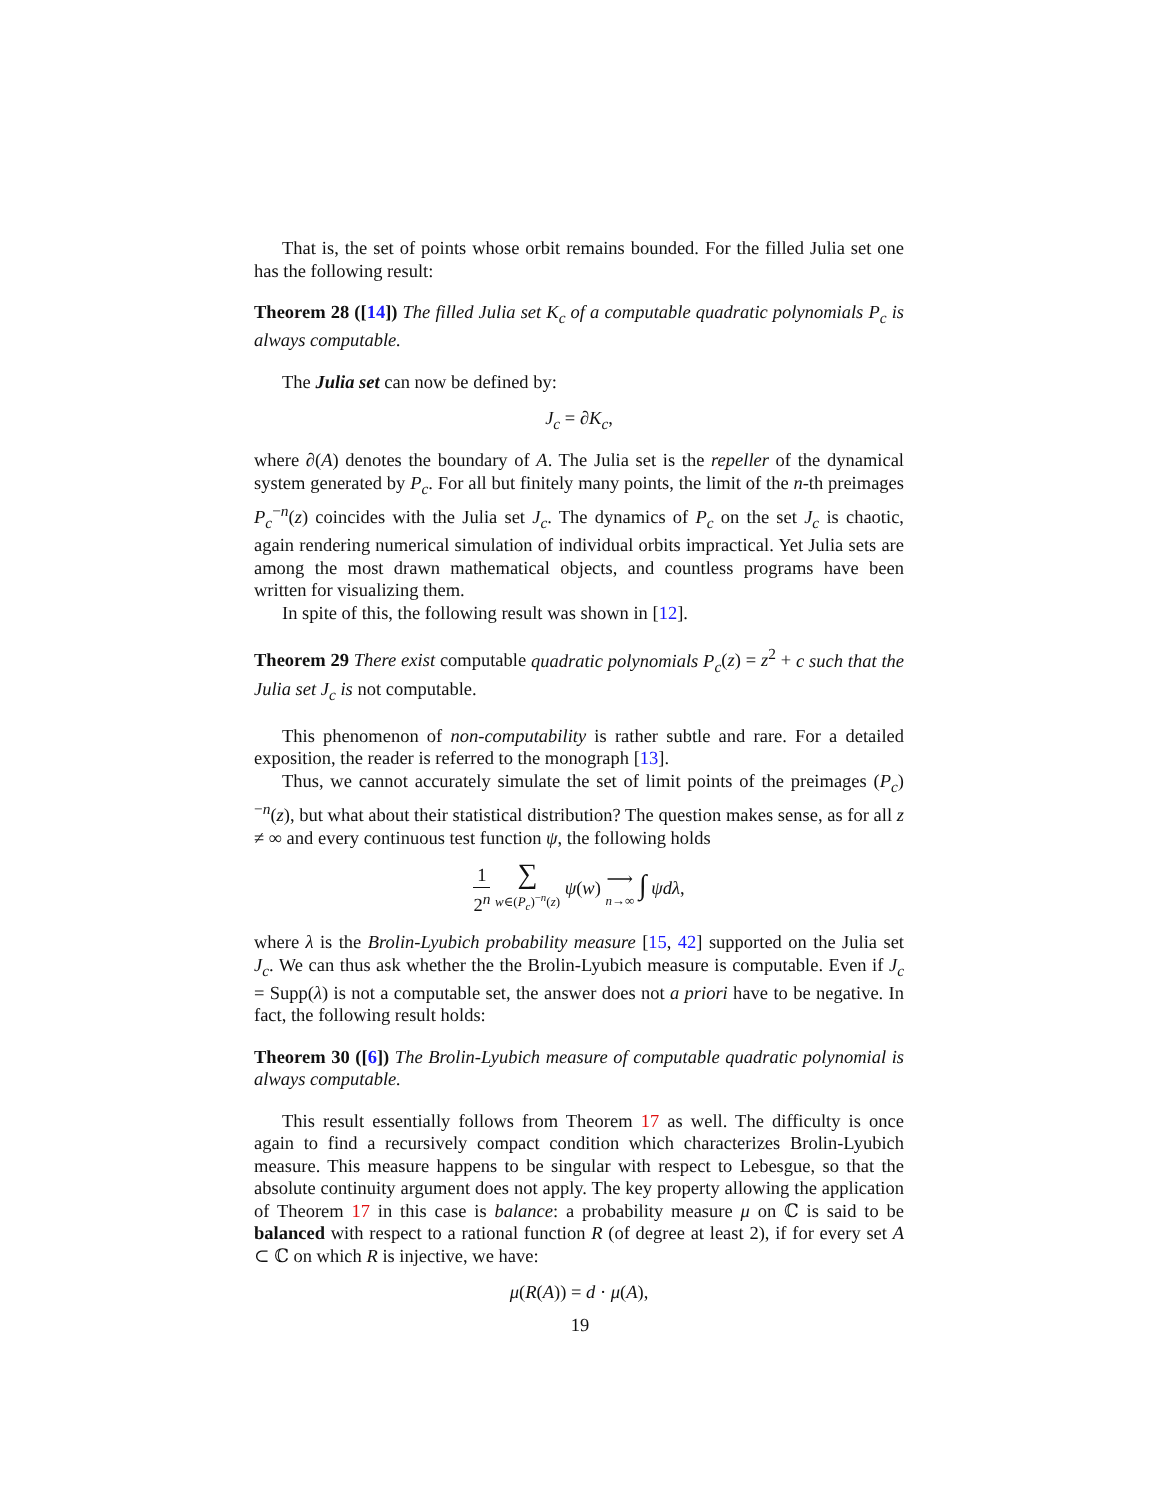That is, the set of points whose orbit remains bounded. For the filled Julia set one has the following result:
Theorem 28 ([14]) The filled Julia set K<sub>c</sub> of a computable quadratic polynomials P<sub>c</sub> is always computable.
The Julia set can now be defined by:
J<sub>c</sub> = ∂K<sub>c</sub>,
where ∂(A) denotes the boundary of A. The Julia set is the repeller of the dynamical system generated by P<sub>c</sub>. For all but finitely many points, the limit of the n-th preimages P<sub>c</sub><sup>−n</sup>(z) coincides with the Julia set J<sub>c</sub>. The dynamics of P<sub>c</sub> on the set J<sub>c</sub> is chaotic, again rendering numerical simulation of individual orbits impractical. Yet Julia sets are among the most drawn mathematical objects, and countless programs have been written for visualizing them.
In spite of this, the following result was shown in [12].
Theorem 29 There exist computable quadratic polynomials P<sub>c</sub>(z) = z<sup>2</sup> + c such that the Julia set J<sub>c</sub> is not computable.
This phenomenon of non-computability is rather subtle and rare. For a detailed exposition, the reader is referred to the monograph [13].
Thus, we cannot accurately simulate the set of limit points of the preimages (P<sub>c</sub>)<sup>−n</sup>(z), but what about their statistical distribution? The question makes sense, as for all z ≠ ∞ and every continuous test function ψ, the following holds
1 2<sup>n</sup> ∑ w∈(P<sub>c</sub>)<sup>−n</sup>(z) ψ(w) ⟶ n→∞ ∫ ψdλ,
where λ is the Brolin-Lyubich probability measure [15, 42] supported on the Julia set J<sub>c</sub>. We can thus ask whether the the Brolin-Lyubich measure is computable. Even if J<sub>c</sub> = Supp(λ) is not a computable set, the answer does not a priori have to be negative. In fact, the following result holds:
Theorem 30 ([6]) The Brolin-Lyubich measure of computable quadratic polynomial is always computable.
This result essentially follows from Theorem 17 as well. The difficulty is once again to find a recursively compact condition which characterizes Brolin-Lyubich measure. This measure happens to be singular with respect to Lebesgue, so that the absolute continuity argument does not apply. The key property allowing the application of Theorem 17 in this case is balance: a probability measure μ on ℂ is said to be balanced with respect to a rational function R (of degree at least 2), if for every set A ⊂ ℂ on which R is injective, we have:
μ(R(A)) = d · μ(A),
19